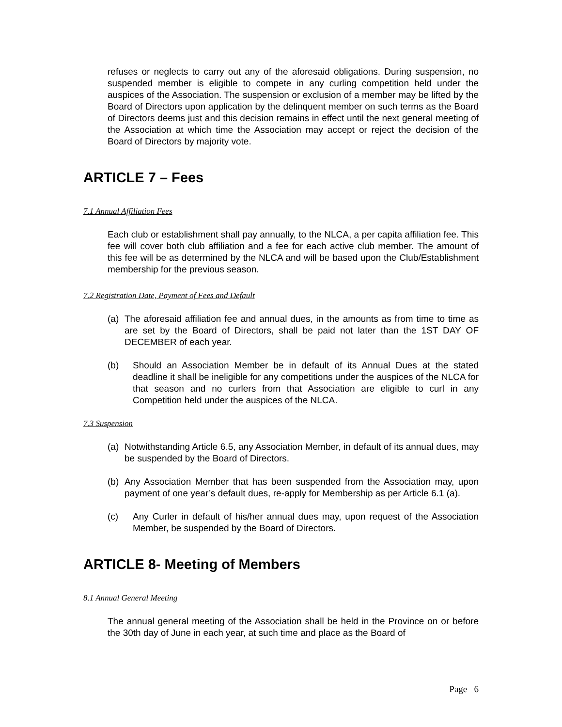refuses or neglects to carry out any of the aforesaid obligations. During suspension, no suspended member is eligible to compete in any curling competition held under the auspices of the Association. The suspension or exclusion of a member may be lifted by the Board of Directors upon application by the delinquent member on such terms as the Board of Directors deems just and this decision remains in effect until the next general meeting of the Association at which time the Association may accept or reject the decision of the Board of Directors by majority vote.
ARTICLE 7 – Fees
7.1 Annual Affiliation Fees
Each club or establishment shall pay annually, to the NLCA, a per capita affiliation fee. This fee will cover both club affiliation and a fee for each active club member. The amount of this fee will be as determined by the NLCA and will be based upon the Club/Establishment membership for the previous season.
7.2 Registration Date, Payment of Fees and Default
(a) The aforesaid affiliation fee and annual dues, in the amounts as from time to time as are set by the Board of Directors, shall be paid not later than the 1ST DAY OF DECEMBER of each year.
(b) Should an Association Member be in default of its Annual Dues at the stated deadline it shall be ineligible for any competitions under the auspices of the NLCA for that season and no curlers from that Association are eligible to curl in any Competition held under the auspices of the NLCA.
7.3 Suspension
(a) Notwithstanding Article 6.5, any Association Member, in default of its annual dues, may be suspended by the Board of Directors.
(b) Any Association Member that has been suspended from the Association may, upon payment of one year’s default dues, re-apply for Membership as per Article 6.1 (a).
(c) Any Curler in default of his/her annual dues may, upon request of the Association Member, be suspended by the Board of Directors.
ARTICLE 8- Meeting of Members
8.1 Annual General Meeting
The annual general meeting of the Association shall be held in the Province on or before the 30th day of June in each year, at such time and place as the Board of
Page 6